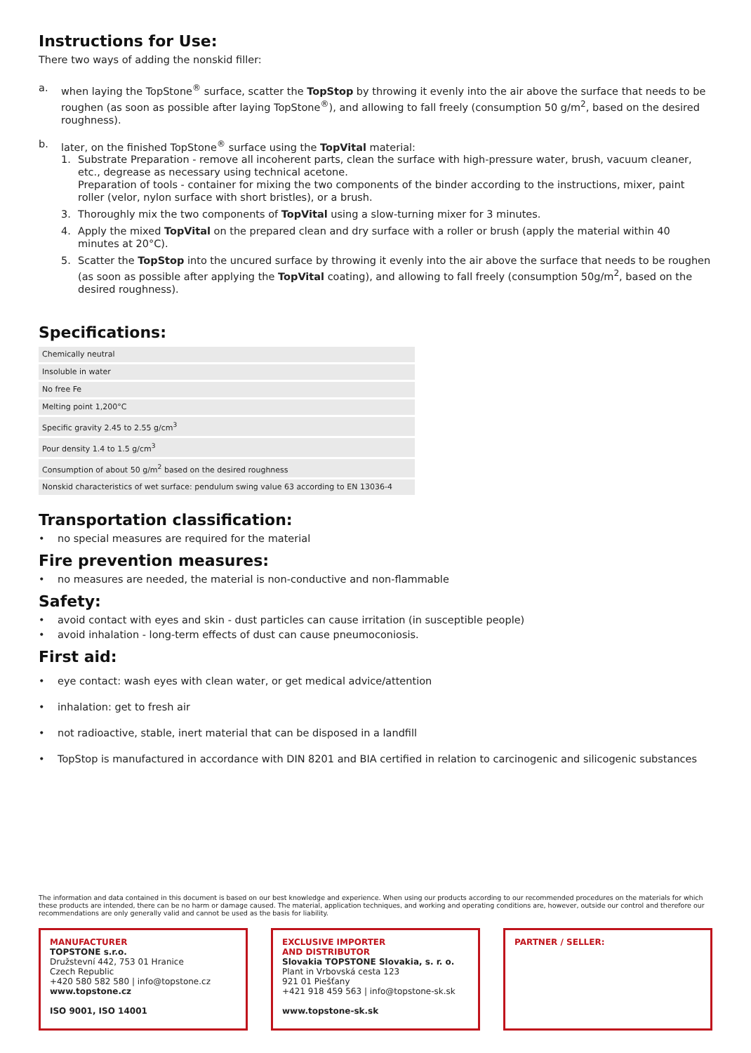Instructions for Use:
There two ways of adding the nonskid filler:
a. when laying the TopStone<sup>®</sup> surface, scatter the TopStop by throwing it evenly into the air above the surface that needs to be roughen (as soon as possible after laying TopStone<sup>®</sup>), and allowing to fall freely (consumption 50 g/m<sup>2</sup>, based on the desired roughness).
b. later, on the finished TopStone<sup>®</sup> surface using the TopVital material:
1. Substrate Preparation - remove all incoherent parts, clean the surface with high-pressure water, brush, vacuum cleaner, etc., degrease as necessary using technical acetone.
Preparation of tools - container for mixing the two components of the binder according to the instructions, mixer, paint roller (velor, nylon surface with short bristles), or a brush.
3. Thoroughly mix the two components of TopVital using a slow-turning mixer for 3 minutes.
4. Apply the mixed TopVital on the prepared clean and dry surface with a roller or brush (apply the material within 40 minutes at 20°C).
5. Scatter the TopStop into the uncured surface by throwing it evenly into the air above the surface that needs to be roughen (as soon as possible after applying the TopVital coating), and allowing to fall freely (consumption 50g/m<sup>2</sup>, based on the desired roughness).
Specifications:
| Chemically neutral |
| Insoluble in water |
| No free Fe |
| Melting point 1,200°C |
| Specific gravity 2.45 to 2.55 g/cm<sup>3</sup> |
| Pour density 1.4 to 1.5 g/cm<sup>3</sup> |
| Consumption of about 50 g/m<sup>2</sup> based on the desired roughness |
| Nonskid characteristics of wet surface: pendulum swing value 63 according to EN 13036-4 |
Transportation classification:
• no special measures are required for the material
Fire prevention measures:
• no measures are needed, the material is non-conductive and non-flammable
Safety:
• avoid contact with eyes and skin - dust particles can cause irritation (in susceptible people)
• avoid inhalation - long-term effects of dust can cause pneumoconiosis.
First aid:
• eye contact: wash eyes with clean water, or get medical advice/attention
• inhalation: get to fresh air
• not radioactive, stable, inert material that can be disposed in a landfill
• TopStop is manufactured in accordance with DIN 8201 and BIA certified in relation to carcinogenic and silicogenic substances
The information and data contained in this document is based on our best knowledge and experience. When using our products according to our recommended procedures on the materials for which these products are intended, there can be no harm or damage caused. The material, application techniques, and working and operating conditions are, however, outside our control and therefore our recommendations are only generally valid and cannot be used as the basis for liability.
MANUFACTURER
TOPSTONE s.r.o.
Družstevní 442, 753 01 Hranice
Czech Republic
+420 580 582 580 | info@topstone.cz
www.topstone.cz
ISO 9001, ISO 14001
EXCLUSIVE IMPORTER
AND DISTRIBUTOR
Slovakia TOPSTONE Slovakia, s. r. o.
Plant in Vrbovská cesta 123
921 01 Piešťany
+421 918 459 563 | info@topstone-sk.sk
www.topstone-sk.sk
PARTNER / SELLER: